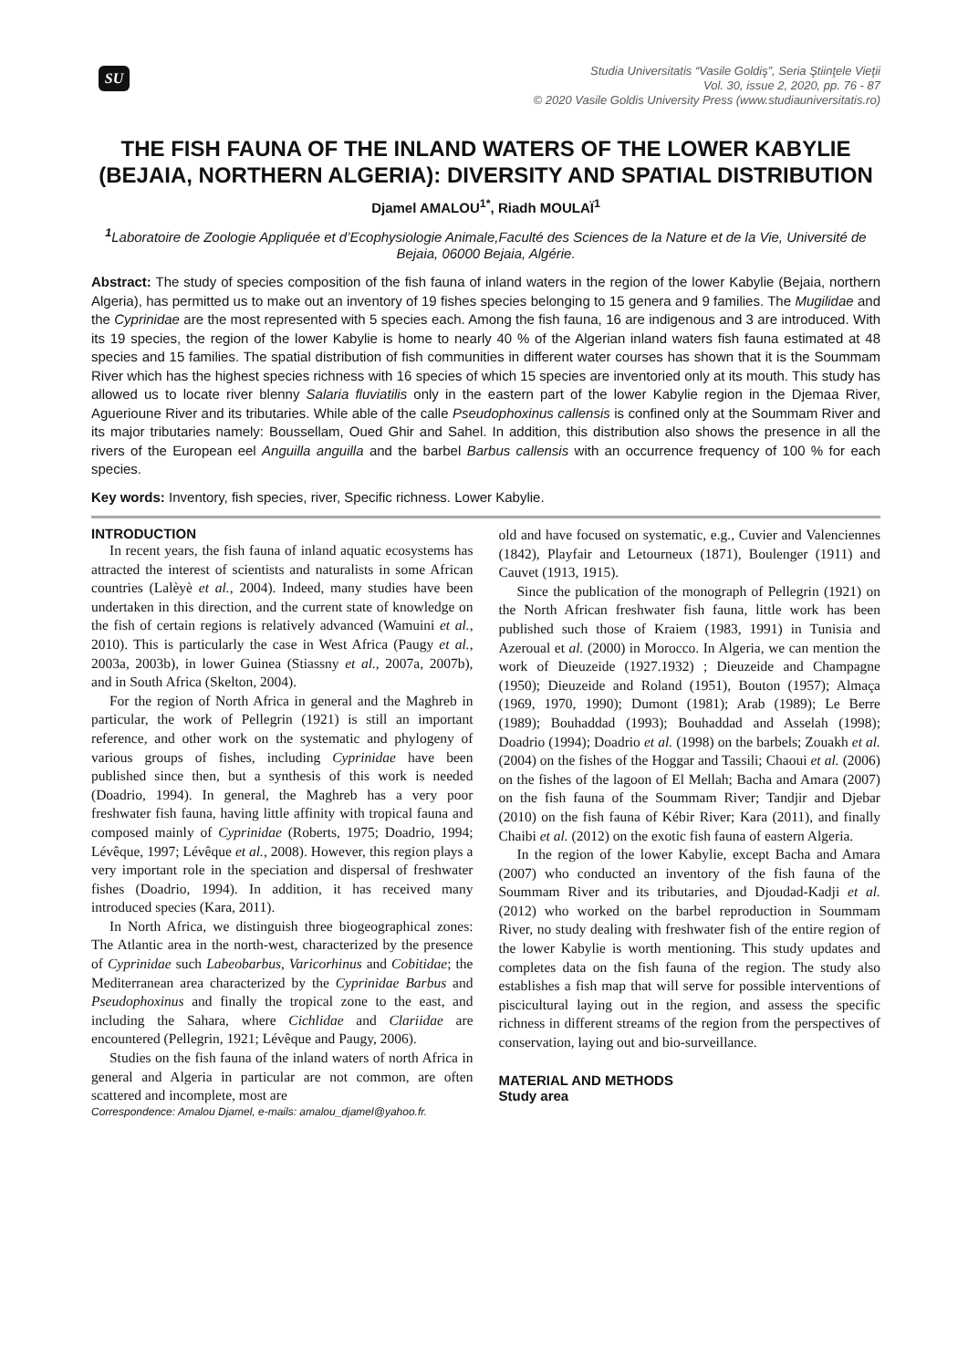SU
Studia Universitatis “Vasile Goldiş”, Seria Ştiinţele Vieţii
Vol. 30, issue 2, 2020, pp. 76 - 87
© 2020 Vasile Goldis University Press (www.studiauniversitatis.ro)
THE FISH FAUNA OF THE INLAND WATERS OF THE LOWER KABYLIE (BEJAIA, NORTHERN ALGERIA): DIVERSITY AND SPATIAL DISTRIBUTION
Djamel AMALOU<sup>1*</sup>, Riadh MOULAÏ<sup>1</sup>
<sup>1</sup> Laboratoire de Zoologie Appliquée et d’Ecophysiologie Animale,Faculté des Sciences de la Nature et de la Vie, Université de Bejaia, 06000 Bejaia, Algérie.
Abstract: The study of species composition of the fish fauna of inland waters in the region of the lower Kabylie (Bejaia, northern Algeria), has permitted us to make out an inventory of 19 fishes species belonging to 15 genera and 9 families. The Mugilidae and the Cyprinidae are the most represented with 5 species each. Among the fish fauna, 16 are indigenous and 3 are introduced. With its 19 species, the region of the lower Kabylie is home to nearly 40 % of the Algerian inland waters fish fauna estimated at 48 species and 15 families. The spatial distribution of fish communities in different water courses has shown that it is the Soummam River which has the highest species richness with 16 species of which 15 species are inventoried only at its mouth. This study has allowed us to locate river blenny Salaria fluviatilis only in the eastern part of the lower Kabylie region in the Djemaa River, Aguerioune River and its tributaries. While able of the calle Pseudophoxinus callensis is confined only at the Soummam River and its major tributaries namely: Boussellam, Oued Ghir and Sahel. In addition, this distribution also shows the presence in all the rivers of the European eel Anguilla anguilla and the barbel Barbus callensis with an occurrence frequency of 100 % for each species.
Key words: Inventory, fish species, river, Specific richness. Lower Kabylie.
INTRODUCTION
In recent years, the fish fauna of inland aquatic ecosystems has attracted the interest of scientists and naturalists in some African countries (Lalèyè et al., 2004). Indeed, many studies have been undertaken in this direction, and the current state of knowledge on the fish of certain regions is relatively advanced (Wamuini et al., 2010). This is particularly the case in West Africa (Paugy et al., 2003a, 2003b), in lower Guinea (Stiassny et al., 2007a, 2007b), and in South Africa (Skelton, 2004).
For the region of North Africa in general and the Maghreb in particular, the work of Pellegrin (1921) is still an important reference, and other work on the systematic and phylogeny of various groups of fishes, including Cyprinidae have been published since then, but a synthesis of this work is needed (Doadrio, 1994). In general, the Maghreb has a very poor freshwater fish fauna, having little affinity with tropical fauna and composed mainly of Cyprinidae (Roberts, 1975; Doadrio, 1994; Lévêque, 1997; Lévêque et al., 2008). However, this region plays a very important role in the speciation and dispersal of freshwater fishes (Doadrio, 1994). In addition, it has received many introduced species (Kara, 2011).
In North Africa, we distinguish three biogeographical zones: The Atlantic area in the north-west, characterized by the presence of Cyprinidae such Labeobarbus, Varicorhinus and Cobitidae; the Mediterranean area characterized by the Cyprinidae Barbus and Pseudophoxinus and finally the tropical zone to the east, and including the Sahara, where Cichlidae and Clariidae are encountered (Pellegrin, 1921; Lévêque and Paugy, 2006).
Studies on the fish fauna of the inland waters of north Africa in general and Algeria in particular are not common, are often scattered and incomplete, most are
Correspondence: Amalou Djamel, e-mails: amalou_djamel@yahoo.fr.
old and have focused on systematic, e.g., Cuvier and Valenciennes (1842), Playfair and Letourneux (1871), Boulenger (1911) and Cauvet (1913, 1915).
Since the publication of the monograph of Pellegrin (1921) on the North African freshwater fish fauna, little work has been published such those of Kraiem (1983, 1991) in Tunisia and Azeroual et al. (2000) in Morocco. In Algeria, we can mention the work of Dieuzeide (1927.1932) ; Dieuzeide and Champagne (1950); Dieuzeide and Roland (1951), Bouton (1957); Almaça (1969, 1970, 1990); Dumont (1981); Arab (1989); Le Berre (1989); Bouhaddad (1993); Bouhaddad and Asselah (1998); Doadrio (1994); Doadrio et al. (1998) on the barbels; Zouakh et al. (2004) on the fishes of the Hoggar and Tassili; Chaoui et al. (2006) on the fishes of the lagoon of El Mellah; Bacha and Amara (2007) on the fish fauna of the Soummam River; Tandjir and Djebar (2010) on the fish fauna of Kébir River; Kara (2011), and finally Chaibi et al. (2012) on the exotic fish fauna of eastern Algeria.
In the region of the lower Kabylie, except Bacha and Amara (2007) who conducted an inventory of the fish fauna of the Soummam River and its tributaries, and Djoudad-Kadji et al. (2012) who worked on the barbel reproduction in Soummam River, no study dealing with freshwater fish of the entire region of the lower Kabylie is worth mentioning. This study updates and completes data on the fish fauna of the region. The study also establishes a fish map that will serve for possible interventions of piscicultural laying out in the region, and assess the specific richness in different streams of the region from the perspectives of conservation, laying out and bio-surveillance.
MATERIAL AND METHODS
Study area